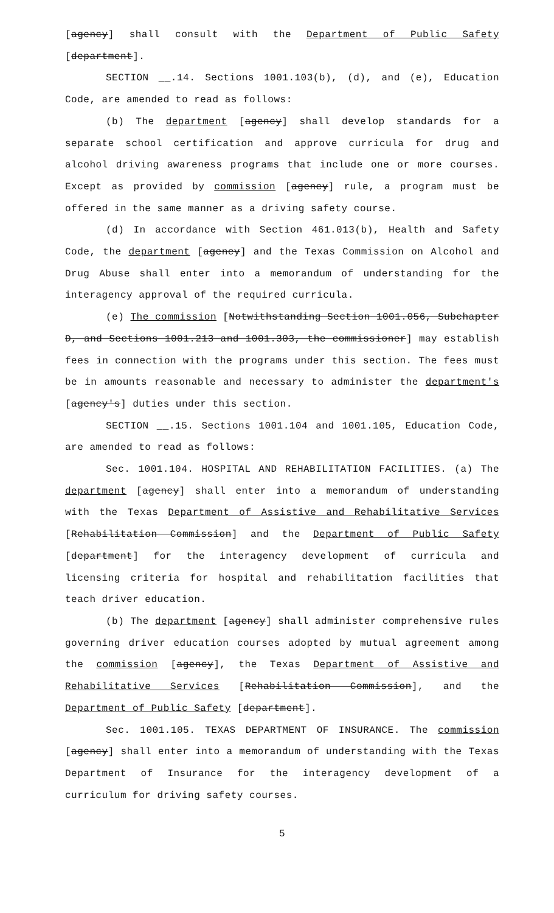[agency] shall consult with the Department of Public Safety [department].
SECTION __.14. Sections 1001.103(b), (d), and (e), Education Code, are amended to read as follows:
(b) The department [agency] shall develop standards for a separate school certification and approve curricula for drug and alcohol driving awareness programs that include one or more courses. Except as provided by commission [agency] rule, a program must be offered in the same manner as a driving safety course.
(d) In accordance with Section 461.013(b), Health and Safety Code, the department [agency] and the Texas Commission on Alcohol and Drug Abuse shall enter into a memorandum of understanding for the interagency approval of the required curricula.
(e) The commission [Notwithstanding Section 1001.056, Subchapter D, and Sections 1001.213 and 1001.303, the commissioner] may establish fees in connection with the programs under this section. The fees must be in amounts reasonable and necessary to administer the department's [agency's] duties under this section.
SECTION __.15. Sections 1001.104 and 1001.105, Education Code, are amended to read as follows:
Sec. 1001.104. HOSPITAL AND REHABILITATION FACILITIES. (a) The department [agency] shall enter into a memorandum of understanding with the Texas Department of Assistive and Rehabilitative Services [Rehabilitation Commission] and the Department of Public Safety [department] for the interagency development of curricula and licensing criteria for hospital and rehabilitation facilities that teach driver education.
(b) The department [agency] shall administer comprehensive rules governing driver education courses adopted by mutual agreement among the commission [agency], the Texas Department of Assistive and Rehabilitative Services [Rehabilitation Commission], and the Department of Public Safety [department].
Sec. 1001.105. TEXAS DEPARTMENT OF INSURANCE. The commission [agency] shall enter into a memorandum of understanding with the Texas Department of Insurance for the interagency development of a curriculum for driving safety courses.
5